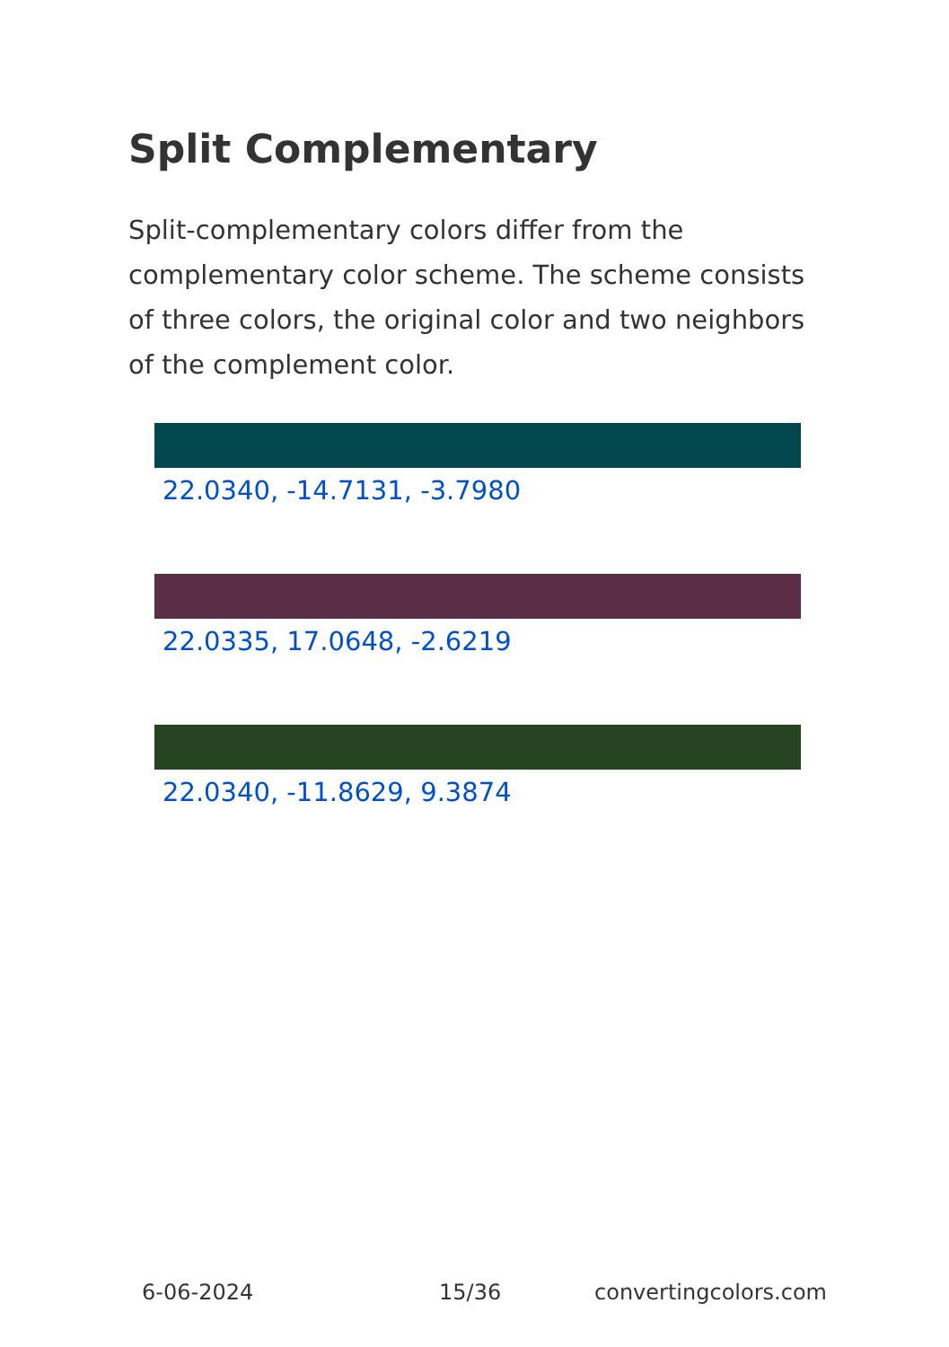Split Complementary
Split-complementary colors differ from the complementary color scheme. The scheme consists of three colors, the original color and two neighbors of the complement color.
22.0340, -14.7131, -3.7980
22.0335, 17.0648, -2.6219
22.0340, -11.8629, 9.3874
6-06-2024 15/36 convertingcolors.com